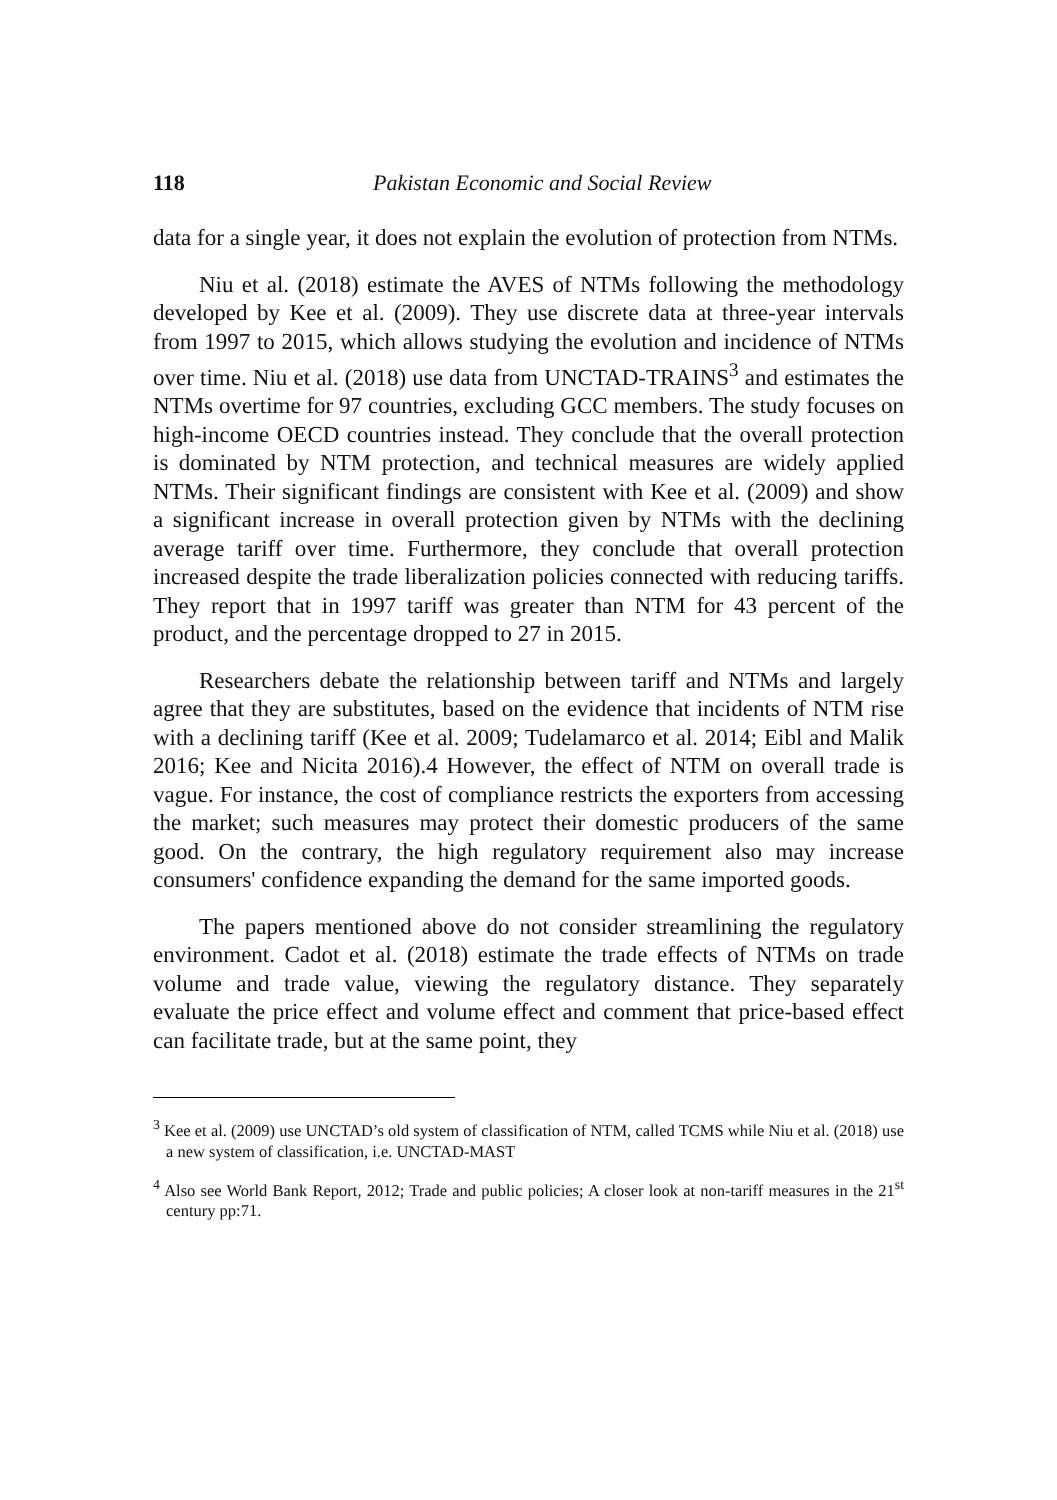118 Pakistan Economic and Social Review
data for a single year, it does not explain the evolution of protection from NTMs.
Niu et al. (2018) estimate the AVES of NTMs following the methodology developed by Kee et al. (2009). They use discrete data at three-year intervals from 1997 to 2015, which allows studying the evolution and incidence of NTMs over time. Niu et al. (2018) use data from UNCTAD-TRAINS<sup>3</sup> and estimates the NTMs overtime for 97 countries, excluding GCC members. The study focuses on high-income OECD countries instead. They conclude that the overall protection is dominated by NTM protection, and technical measures are widely applied NTMs. Their significant findings are consistent with Kee et al. (2009) and show a significant increase in overall protection given by NTMs with the declining average tariff over time. Furthermore, they conclude that overall protection increased despite the trade liberalization policies connected with reducing tariffs. They report that in 1997 tariff was greater than NTM for 43 percent of the product, and the percentage dropped to 27 in 2015.
Researchers debate the relationship between tariff and NTMs and largely agree that they are substitutes, based on the evidence that incidents of NTM rise with a declining tariff (Kee et al. 2009; Tudelamarco et al. 2014; Eibl and Malik 2016; Kee and Nicita 2016).4 However, the effect of NTM on overall trade is vague. For instance, the cost of compliance restricts the exporters from accessing the market; such measures may protect their domestic producers of the same good. On the contrary, the high regulatory requirement also may increase consumers' confidence expanding the demand for the same imported goods.
The papers mentioned above do not consider streamlining the regulatory environment. Cadot et al. (2018) estimate the trade effects of NTMs on trade volume and trade value, viewing the regulatory distance. They separately evaluate the price effect and volume effect and comment that price-based effect can facilitate trade, but at the same point, they
<sup>3</sup> Kee et al. (2009) use UNCTAD’s old system of classification of NTM, called TCMS while Niu et al. (2018) use a new system of classification, i.e. UNCTAD-MAST
<sup>4</sup> Also see World Bank Report, 2012; Trade and public policies; A closer look at non-tariff measures in the 21<sup>st</sup> century pp:71.